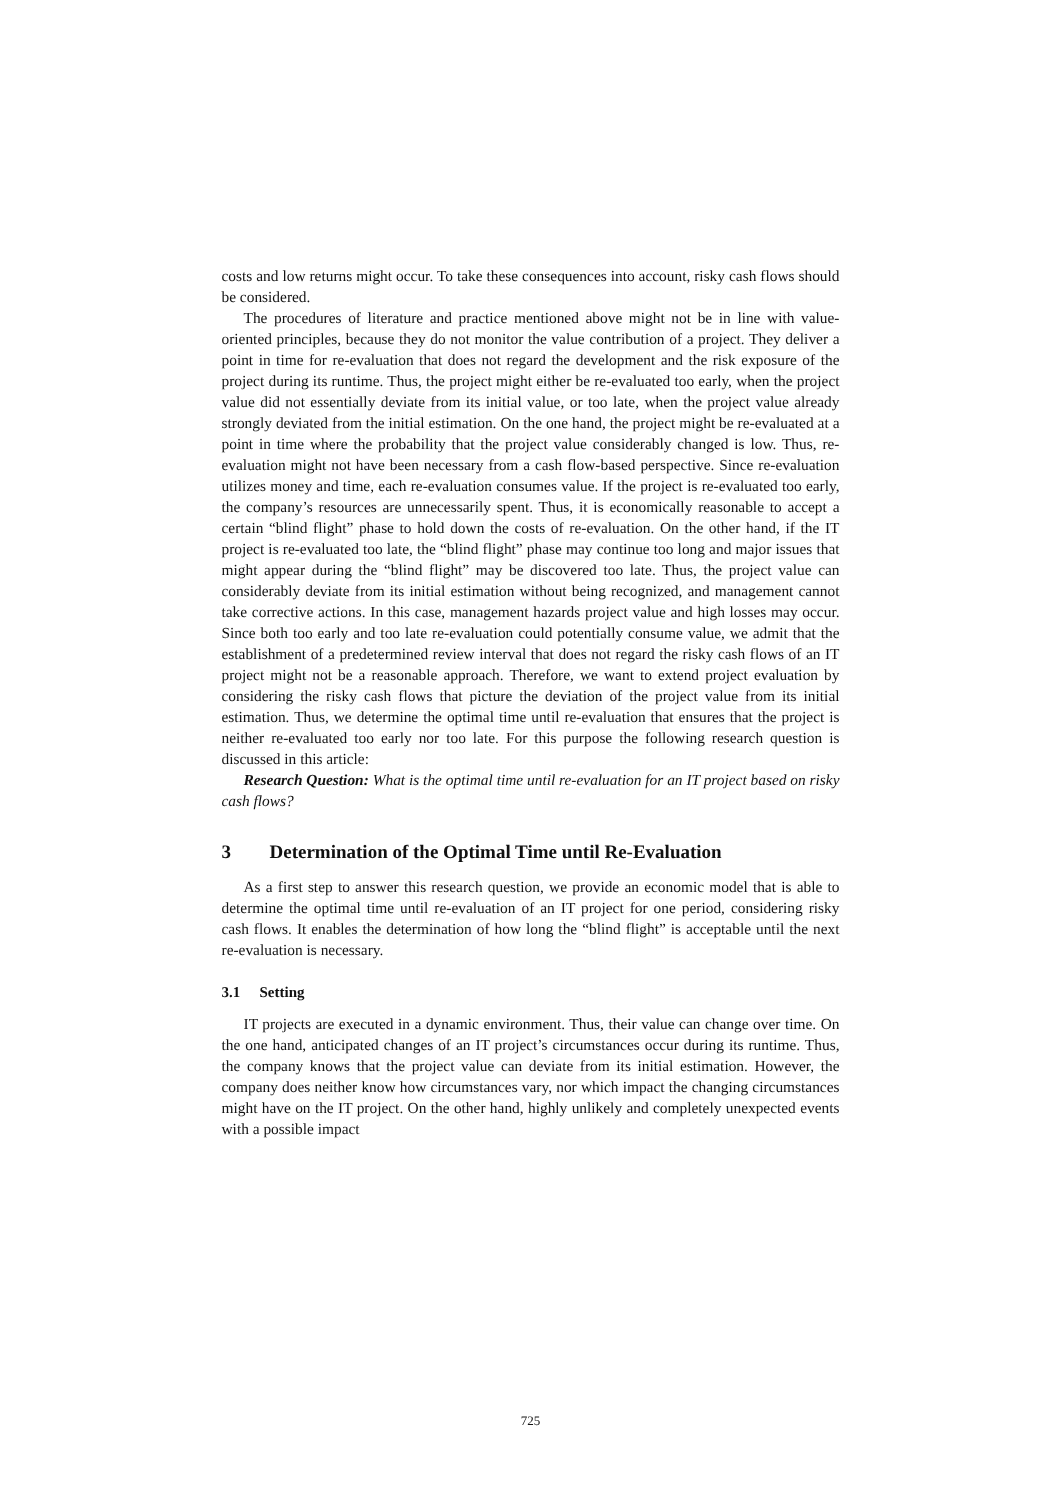costs and low returns might occur. To take these consequences into account, risky cash flows should be considered.
The procedures of literature and practice mentioned above might not be in line with value-oriented principles, because they do not monitor the value contribution of a project. They deliver a point in time for re-evaluation that does not regard the development and the risk exposure of the project during its runtime. Thus, the project might either be re-evaluated too early, when the project value did not essentially deviate from its initial value, or too late, when the project value already strongly deviated from the initial estimation. On the one hand, the project might be re-evaluated at a point in time where the probability that the project value considerably changed is low. Thus, re-evaluation might not have been necessary from a cash flow-based perspective. Since re-evaluation utilizes money and time, each re-evaluation consumes value. If the project is re-evaluated too early, the company’s resources are unnecessarily spent. Thus, it is economically reasonable to accept a certain “blind flight” phase to hold down the costs of re-evaluation. On the other hand, if the IT project is re-evaluated too late, the “blind flight” phase may continue too long and major issues that might appear during the “blind flight” may be discovered too late. Thus, the project value can considerably deviate from its initial estimation without being recognized, and management cannot take corrective actions. In this case, management hazards project value and high losses may occur. Since both too early and too late re-evaluation could potentially consume value, we admit that the establishment of a predetermined review interval that does not regard the risky cash flows of an IT project might not be a reasonable approach. Therefore, we want to extend project evaluation by considering the risky cash flows that picture the deviation of the project value from its initial estimation. Thus, we determine the optimal time until re-evaluation that ensures that the project is neither re-evaluated too early nor too late. For this purpose the following research question is discussed in this article:
Research Question: What is the optimal time until re-evaluation for an IT project based on risky cash flows?
3 Determination of the Optimal Time until Re-Evaluation
As a first step to answer this research question, we provide an economic model that is able to determine the optimal time until re-evaluation of an IT project for one period, considering risky cash flows. It enables the determination of how long the “blind flight” is acceptable until the next re-evaluation is necessary.
3.1 Setting
IT projects are executed in a dynamic environment. Thus, their value can change over time. On the one hand, anticipated changes of an IT project’s circumstances occur during its runtime. Thus, the company knows that the project value can deviate from its initial estimation. However, the company does neither know how circumstances vary, nor which impact the changing circumstances might have on the IT project. On the other hand, highly unlikely and completely unexpected events with a possible impact
725